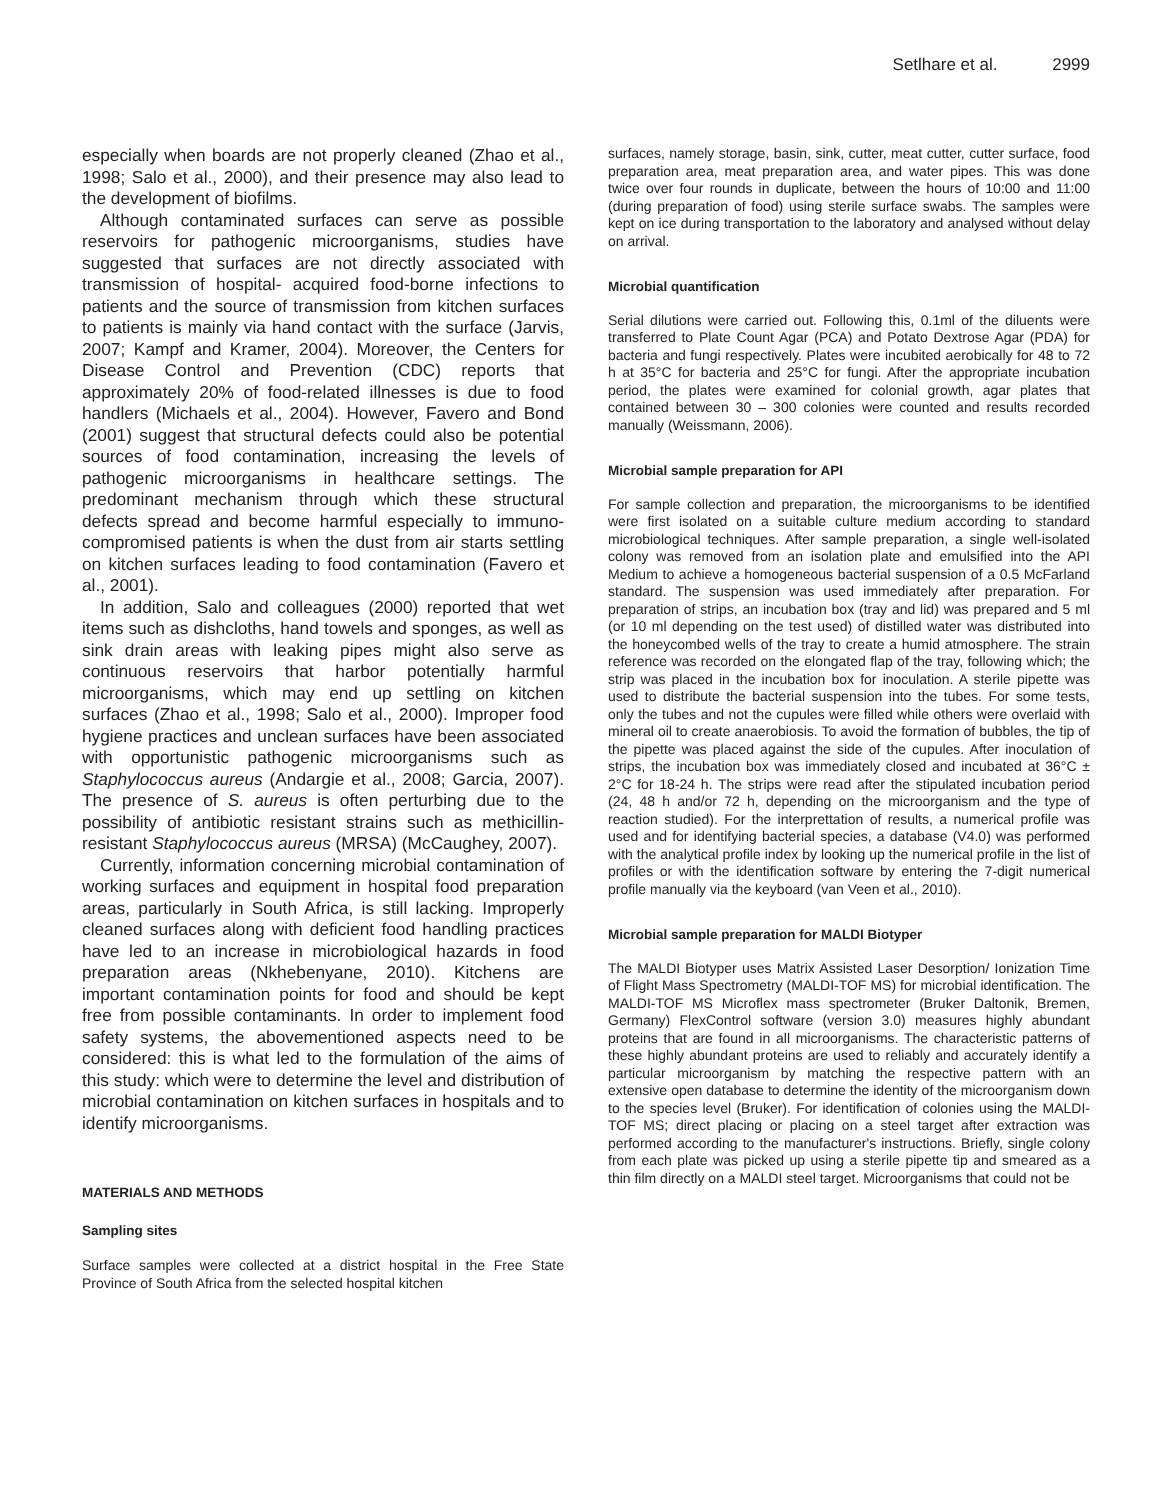Setlhare et al. 2999
especially when boards are not properly cleaned (Zhao et al., 1998; Salo et al., 2000), and their presence may also lead to the development of biofilms.
Although contaminated surfaces can serve as possible reservoirs for pathogenic microorganisms, studies have suggested that surfaces are not directly associated with transmission of hospital- acquired food-borne infections to patients and the source of transmission from kitchen surfaces to patients is mainly via hand contact with the surface (Jarvis, 2007; Kampf and Kramer, 2004). Moreover, the Centers for Disease Control and Prevention (CDC) reports that approximately 20% of food-related illnesses is due to food handlers (Michaels et al., 2004). However, Favero and Bond (2001) suggest that structural defects could also be potential sources of food contamination, increasing the levels of pathogenic microorganisms in healthcare settings. The predominant mechanism through which these structural defects spread and become harmful especially to immuno-compromised patients is when the dust from air starts settling on kitchen surfaces leading to food contamination (Favero et al., 2001).
In addition, Salo and colleagues (2000) reported that wet items such as dishcloths, hand towels and sponges, as well as sink drain areas with leaking pipes might also serve as continuous reservoirs that harbor potentially harmful microorganisms, which may end up settling on kitchen surfaces (Zhao et al., 1998; Salo et al., 2000). Improper food hygiene practices and unclean surfaces have been associated with opportunistic pathogenic microorganisms such as Staphylococcus aureus (Andargie et al., 2008; Garcia, 2007). The presence of S. aureus is often perturbing due to the possibility of antibiotic resistant strains such as methicillin-resistant Staphylococcus aureus (MRSA) (McCaughey, 2007).
Currently, information concerning microbial contamination of working surfaces and equipment in hospital food preparation areas, particularly in South Africa, is still lacking. Improperly cleaned surfaces along with deficient food handling practices have led to an increase in microbiological hazards in food preparation areas (Nkhebenyane, 2010). Kitchens are important contamination points for food and should be kept free from possible contaminants. In order to implement food safety systems, the abovementioned aspects need to be considered: this is what led to the formulation of the aims of this study: which were to determine the level and distribution of microbial contamination on kitchen surfaces in hospitals and to identify microorganisms.
MATERIALS AND METHODS
Sampling sites
Surface samples were collected at a district hospital in the Free State Province of South Africa from the selected hospital kitchen
surfaces, namely storage, basin, sink, cutter, meat cutter, cutter surface, food preparation area, meat preparation area, and water pipes. This was done twice over four rounds in duplicate, between the hours of 10:00 and 11:00 (during preparation of food) using sterile surface swabs. The samples were kept on ice during transportation to the laboratory and analysed without delay on arrival.
Microbial quantification
Serial dilutions were carried out. Following this, 0.1ml of the diluents were transferred to Plate Count Agar (PCA) and Potato Dextrose Agar (PDA) for bacteria and fungi respectively. Plates were incubited aerobically for 48 to 72 h at 35°C for bacteria and 25°C for fungi. After the appropriate incubation period, the plates were examined for colonial growth, agar plates that contained between 30 – 300 colonies were counted and results recorded manually (Weissmann, 2006).
Microbial sample preparation for API
For sample collection and preparation, the microorganisms to be identified were first isolated on a suitable culture medium according to standard microbiological techniques. After sample preparation, a single well-isolated colony was removed from an isolation plate and emulsified into the API Medium to achieve a homogeneous bacterial suspension of a 0.5 McFarland standard. The suspension was used immediately after preparation. For preparation of strips, an incubation box (tray and lid) was prepared and 5 ml (or 10 ml depending on the test used) of distilled water was distributed into the honeycombed wells of the tray to create a humid atmosphere. The strain reference was recorded on the elongated flap of the tray, following which; the strip was placed in the incubation box for inoculation. A sterile pipette was used to distribute the bacterial suspension into the tubes. For some tests, only the tubes and not the cupules were filled while others were overlaid with mineral oil to create anaerobiosis. To avoid the formation of bubbles, the tip of the pipette was placed against the side of the cupules. After inoculation of strips, the incubation box was immediately closed and incubated at 36°C ± 2°C for 18-24 h. The strips were read after the stipulated incubation period (24, 48 h and/or 72 h, depending on the microorganism and the type of reaction studied). For the interprettation of results, a numerical profile was used and for identifying bacterial species, a database (V4.0) was performed with the analytical profile index by looking up the numerical profile in the list of profiles or with the identification software by entering the 7-digit numerical profile manually via the keyboard (van Veen et al., 2010).
Microbial sample preparation for MALDI Biotyper
The MALDI Biotyper uses Matrix Assisted Laser Desorption/ Ionization Time of Flight Mass Spectrometry (MALDI-TOF MS) for microbial identification. The MALDI-TOF MS Microflex mass spectrometer (Bruker Daltonik, Bremen, Germany) FlexControl software (version 3.0) measures highly abundant proteins that are found in all microorganisms. The characteristic patterns of these highly abundant proteins are used to reliably and accurately identify a particular microorganism by matching the respective pattern with an extensive open database to determine the identity of the microorganism down to the species level (Bruker). For identification of colonies using the MALDI-TOF MS; direct placing or placing on a steel target after extraction was performed according to the manufacturer's instructions. Briefly, single colony from each plate was picked up using a sterile pipette tip and smeared as a thin film directly on a MALDI steel target. Microorganisms that could not be